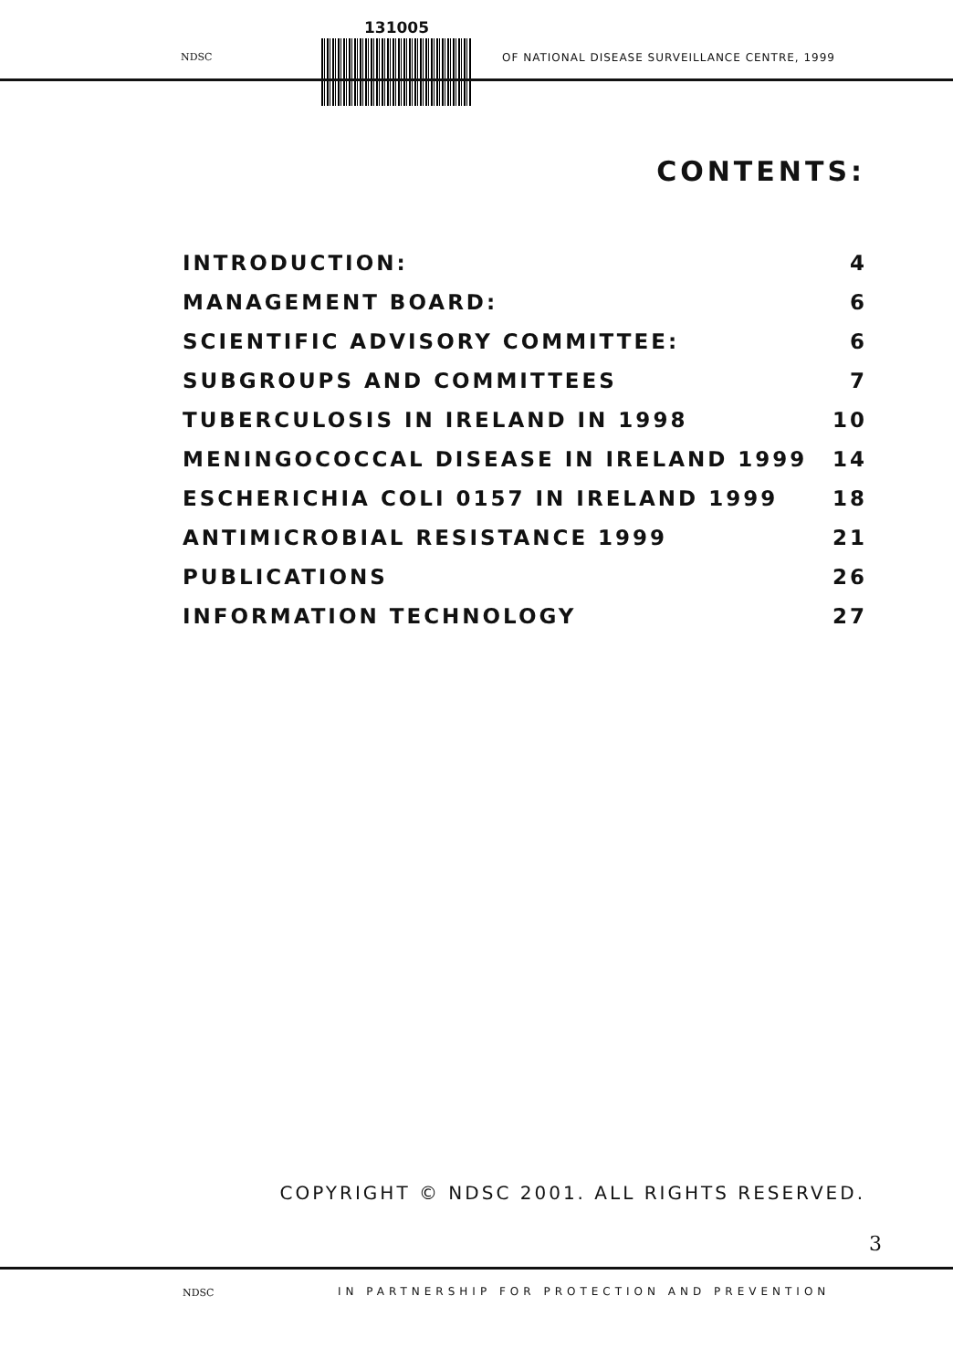NDSC
131005
OF NATIONAL DISEASE SURVEILLANCE CENTRE, 1999
CONTENTS:
INTRODUCTION: 4
MANAGEMENT BOARD: 6
SCIENTIFIC ADVISORY COMMITTEE: 6
SUBGROUPS AND COMMITTEES 7
TUBERCULOSIS IN IRELAND IN 1998 10
MENINGOCOCCAL DISEASE IN IRELAND 1999 14
ESCHERICHIA COLI 0157 IN IRELAND 1999 18
ANTIMICROBIAL RESISTANCE 1999 21
PUBLICATIONS 26
INFORMATION TECHNOLOGY 27
COPYRIGHT © NDSC 2001. ALL RIGHTS RESERVED.
3
NDSC
IN PARTNERSHIP FOR PROTECTION AND PREVENTION